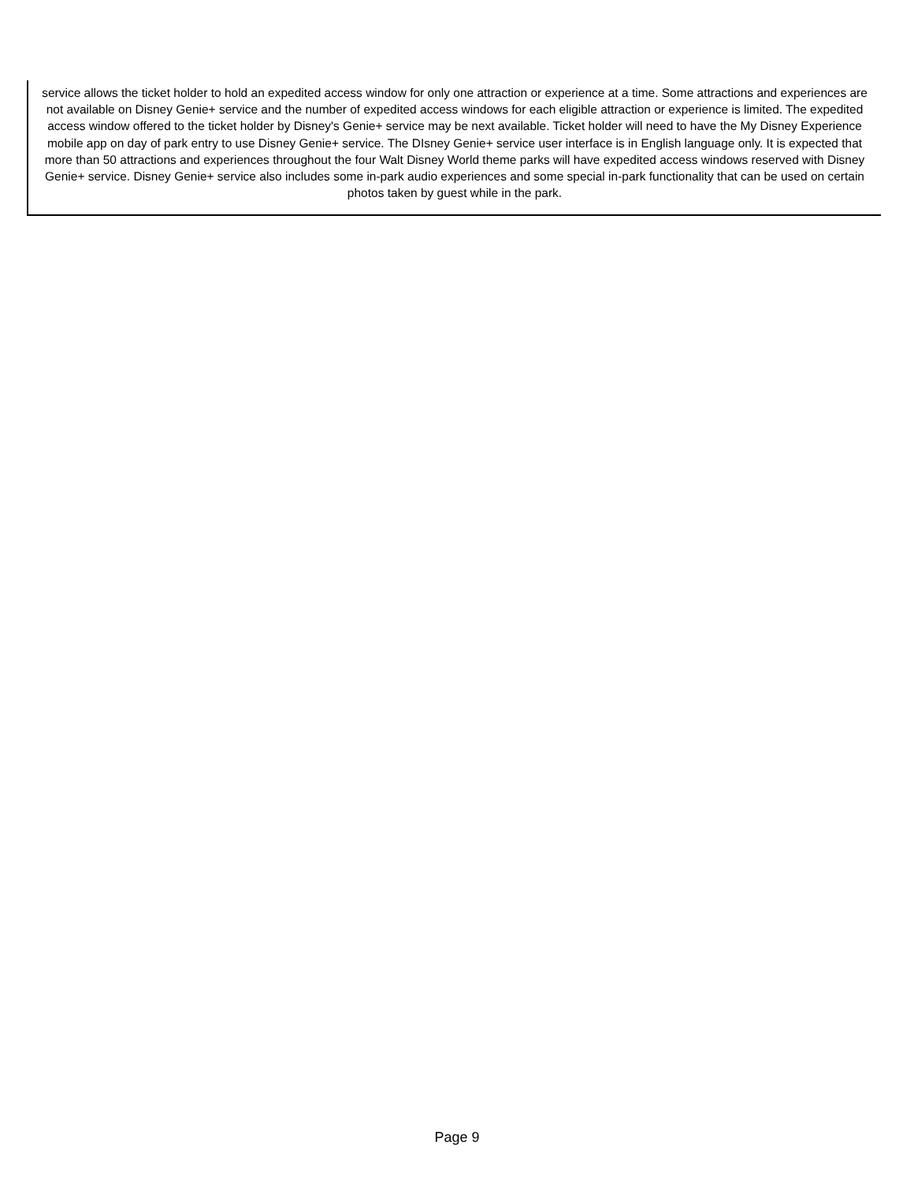service allows the ticket holder to hold an expedited access window for only one attraction or experience at a time. Some attractions and experiences are not available on Disney Genie+ service and the number of expedited access windows for each eligible attraction or experience is limited. The expedited access window offered to the ticket holder by Disney's Genie+ service may be next available. Ticket holder will need to have the My Disney Experience mobile app on day of park entry to use Disney Genie+ service. The DIsney Genie+ service user interface is in English language only. It is expected that more than 50 attractions and experiences throughout the four Walt Disney World theme parks will have expedited access windows reserved with Disney Genie+ service. Disney Genie+ service also includes some in-park audio experiences and some special in-park functionality that can be used on certain photos taken by guest while in the park.
Page 9